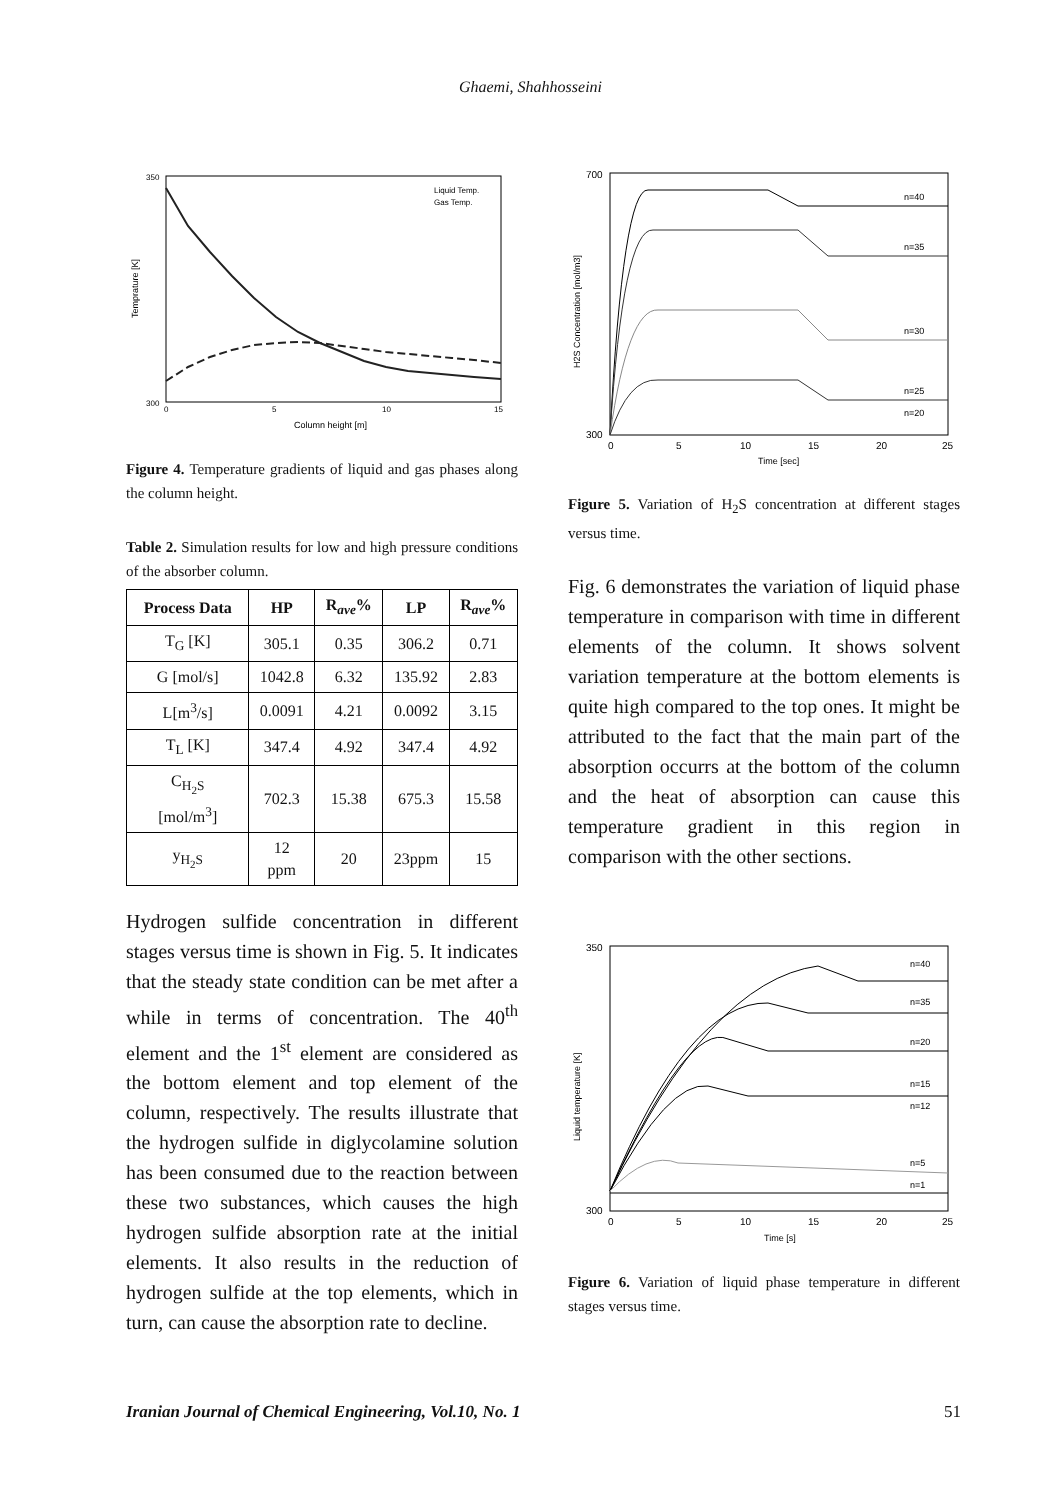Ghaemi, Shahhosseini
350
300
0
5
10
15
Column height [m]
Temprature [K]
Liquid Temp.
Gas Temp.
Figure 4. Temperature gradients of liquid and gas phases along the column height.
Table 2. Simulation results for low and high pressure conditions of the absorber column.
| Process Data | HP | R<sub>ave</sub>% | LP | R<sub>ave</sub>% |
| --- | --- | --- | --- | --- |
| T<sub>G</sub> [K] | 305.1 | 0.35 | 306.2 | 0.71 |
| G [mol/s] | 1042.8 | 6.32 | 135.92 | 2.83 |
| L[m<sup>3</sup>/s] | 0.0091 | 4.21 | 0.0092 | 3.15 |
| T<sub>L</sub> [K] | 347.4 | 4.92 | 347.4 | 4.92 |
| C<sub>H<sub>2</sub>S</sub> [mol/m<sup>3</sup>] | 702.3 | 15.38 | 675.3 | 15.58 |
| y<sub>H<sub>2</sub>S</sub> | 12 ppm | 20 | 23ppm | 15 |
Hydrogen sulfide concentration in different stages versus time is shown in Fig. 5. It indicates that the steady state condition can be met after a while in terms of concentration. The 40<sup>th</sup> element and the 1<sup>st</sup> element are considered as the bottom element and top element of the column, respectively. The results illustrate that the hydrogen sulfide in diglycolamine solution has been consumed due to the reaction between these two substances, which causes the high hydrogen sulfide absorption rate at the initial elements. It also results in the reduction of hydrogen sulfide at the top elements, which in turn, can cause the absorption rate to decline.
700
300
0
5
10
15
20
25
Time [sec]
H2S Concentration [mol/m3]
n=40
n=35
n=30
n=25
n=20
Figure 5. Variation of H<sub>2</sub>S concentration at different stages versus time.
Fig. 6 demonstrates the variation of liquid phase temperature in comparison with time in different elements of the column. It shows solvent variation temperature at the bottom elements is quite high compared to the top ones. It might be attributed to the fact that the main part of the absorption occurrs at the bottom of the column and the heat of absorption can cause this temperature gradient in this region in comparison with the other sections.
350
300
0
5
10
15
20
25
Time [s]
Liquid temperature [K]
n=40
n=35
n=20
n=15
n=12
n=5
n=1
Figure 6. Variation of liquid phase temperature in different stages versus time.
Iranian Journal of Chemical Engineering, Vol.10, No. 1 51